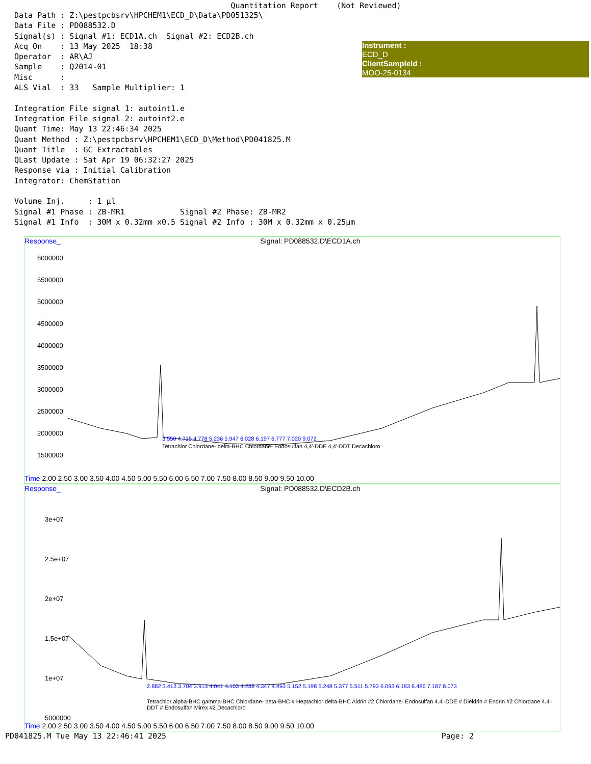Quantitation Report (Not Reviewed)
Data Path : Z:\pestpcbsrv\HPCHEM1\ECD_D\Data\PD051325\
Data File : PD088532.D
Signal(s) : Signal #1: ECD1A.ch  Signal #2: ECD2B.ch
Acq On    : 13 May 2025  18:38
Operator  : AR\AJ
Sample    : Q2014-01
Misc      :
ALS Vial  : 33   Sample Multiplier: 1

Integration File signal 1: autoint1.e
Integration File signal 2: autoint2.e
Quant Time: May 13 22:46:34 2025
Quant Method : Z:\pestpcbsrv\HPCHEM1\ECD_D\Method\PD041825.M
Quant Title  : GC Extractables
QLast Update : Sat Apr 19 06:32:27 2025
Response via : Initial Calibration
Integrator: ChemStation

Volume Inj.     : 1 µl
Signal #1 Phase : ZB-MR1            Signal #2 Phase: ZB-MR2
Signal #1 Info  : 30M x 0.32mm x0.5 Signal #2 Info : 30M x 0.32mm x 0.25µm
Instrument :
ECD_D
ClientSampleId :
MOO-25-0134
Response_ Signal: PD088532.D\ECD1A.ch
Time 2.00 2.50 3.00 3.50 4.00 4.50 5.00 5.50 6.00 6.50 7.00 7.50 8.00 8.50 9.00 9.50 10.00
6000000
5500000
5000000
4500000
4000000
3500000
3000000
2500000
2000000
1500000
3.550 4.715 4.778 5.236 5.947 6.028 6.197 6.777 7.020 9.072
Tetrachlor Chlordane- delta-BHC Chlordane- Endosulfan 4,4'-DDE 4,4'-DDT Decachloro
Response_ Signal: PD088532.D\ECD2B.ch
Time 2.00 2.50 3.00 3.50 4.00 4.50 5.00 5.50 6.00 6.50 7.00 7.50 8.00 8.50 9.00 9.50 10.00
3e+07
2.5e+07
2e+07
1.5e+07
1e+07
5000000
2.882 3.413 3.704 3.913 4.041 4.103 4.238 4.347 4.493 5.152 5.198 5.248 5.377 5.511 5.793 6.093 6.183 6.486 7.187 8.073
Tetrachlor alpha-BHC gamma-BHC Chlordane- beta-BHC # Heptachlor delta-BHC Aldrin #2 Chlordane- Endosulfan 4,4'-DDE # Dieldrin # Endrin #2 Chlordane 4,4'-DDT # Endosulfan Mirex #2 Decachloro
PD041825.M Tue May 13 22:46:41 2025 Page: 2